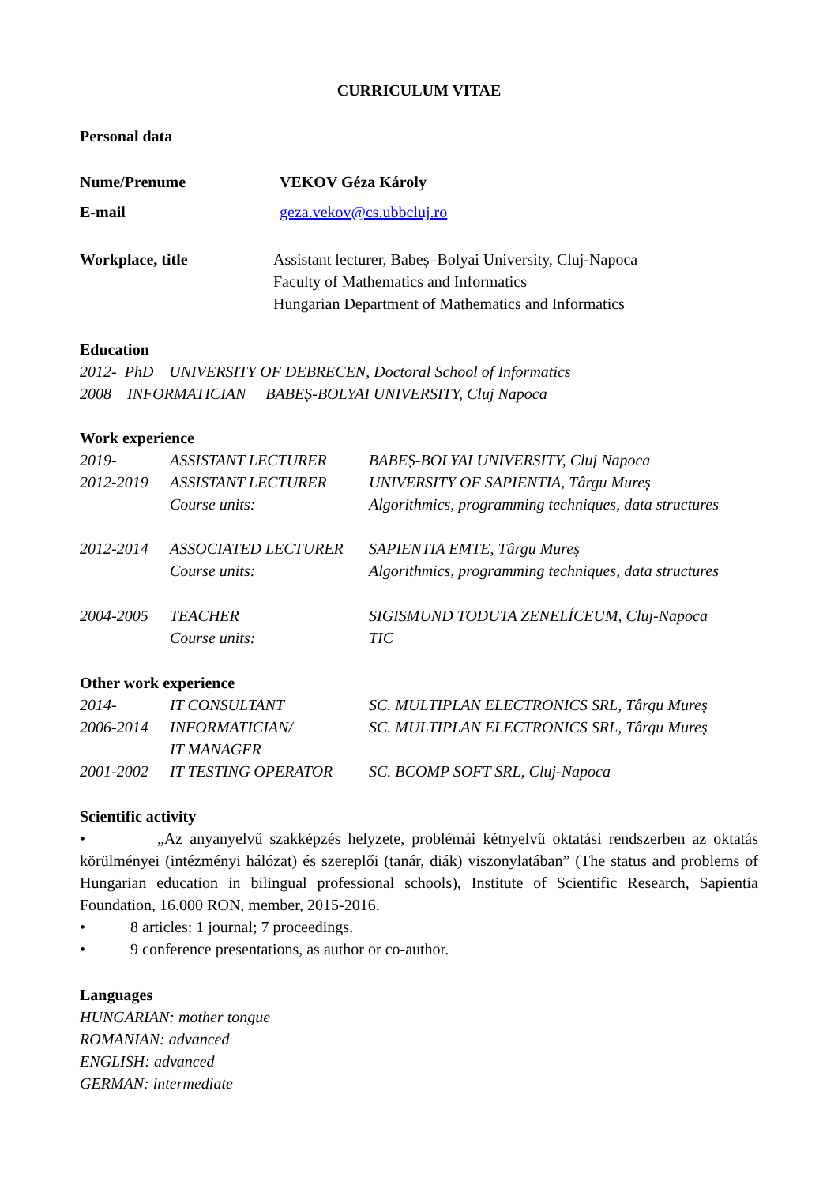CURRICULUM VITAE
Personal data
Nume/Prenume VEKOV Géza Károly
E-mail geza.vekov@cs.ubbcluj.ro
Workplace, title Assistant lecturer, Babeș–Bolyai University, Cluj-Napoca
Faculty of Mathematics and Informatics
Hungarian Department of Mathematics and Informatics
Education
2012- PhD UNIVERSITY OF DEBRECEN, Doctoral School of Informatics
2008 INFORMATICIAN BABEȘ-BOLYAI UNIVERSITY, Cluj Napoca
Work experience
2019- ASSISTANT LECTURER BABEȘ-BOLYAI UNIVERSITY, Cluj Napoca
2012-2019 ASSISTANT LECTURER UNIVERSITY OF SAPIENTIA, Târgu Mureș
Course units: Algorithmics, programming techniques, data structures
2012-2014 ASSOCIATED LECTURER SAPIENTIA EMTE, Târgu Mureș
Course units: Algorithmics, programming techniques, data structures
2004-2005 TEACHER SIGISMUND TODUTA ZENELÍCEUM, Cluj-Napoca
Course units: TIC
Other work experience
2014- IT CONSULTANT SC. MULTIPLAN ELECTRONICS SRL, Târgu Mureș
2006-2014 INFORMATICIAN/
IT MANAGER
SC. MULTIPLAN ELECTRONICS SRL, Târgu Mureș
2001-2002 IT TESTING OPERATOR SC. BCOMP SOFT SRL, Cluj-Napoca
Scientific activity
• „Az anyanyelvű szakképzés helyzete, problémái kétnyelvű oktatási rendszerben az oktatás körülményei (intézményi hálózat) és szereplői (tanár, diák) viszonylatában” (The status and problems of Hungarian education in bilingual professional schools), Institute of Scientific Research, Sapientia Foundation, 16.000 RON, member, 2015-2016.
• 8 articles: 1 journal; 7 proceedings.
• 9 conference presentations, as author or co-author.
Languages
HUNGARIAN: mother tongue
ROMANIAN: advanced
ENGLISH: advanced
GERMAN: intermediate